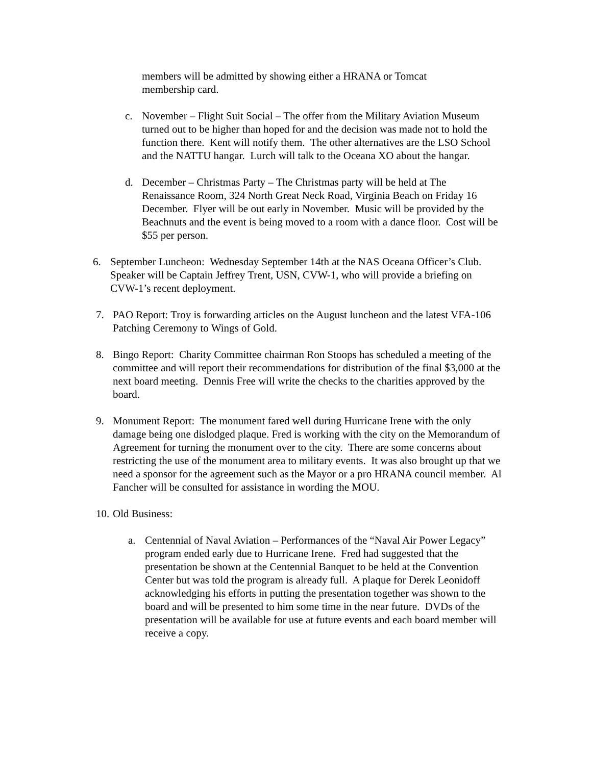members will be admitted by showing either a HRANA or Tomcat membership card.
c. November – Flight Suit Social – The offer from the Military Aviation Museum turned out to be higher than hoped for and the decision was made not to hold the function there. Kent will notify them. The other alternatives are the LSO School and the NATTU hangar. Lurch will talk to the Oceana XO about the hangar.
d. December – Christmas Party – The Christmas party will be held at The Renaissance Room, 324 North Great Neck Road, Virginia Beach on Friday 16 December. Flyer will be out early in November. Music will be provided by the Beachnuts and the event is being moved to a room with a dance floor. Cost will be $55 per person.
6. September Luncheon: Wednesday September 14th at the NAS Oceana Officer’s Club. Speaker will be Captain Jeffrey Trent, USN, CVW-1, who will provide a briefing on CVW-1’s recent deployment.
7. PAO Report: Troy is forwarding articles on the August luncheon and the latest VFA-106 Patching Ceremony to Wings of Gold.
8. Bingo Report: Charity Committee chairman Ron Stoops has scheduled a meeting of the committee and will report their recommendations for distribution of the final $3,000 at the next board meeting. Dennis Free will write the checks to the charities approved by the board.
9. Monument Report: The monument fared well during Hurricane Irene with the only damage being one dislodged plaque. Fred is working with the city on the Memorandum of Agreement for turning the monument over to the city. There are some concerns about restricting the use of the monument area to military events. It was also brought up that we need a sponsor for the agreement such as the Mayor or a pro HRANA council member. Al Fancher will be consulted for assistance in wording the MOU.
10.
Old Business:
a. Centennial of Naval Aviation – Performances of the “Naval Air Power Legacy” program ended early due to Hurricane Irene. Fred had suggested that the presentation be shown at the Centennial Banquet to be held at the Convention Center but was told the program is already full. A plaque for Derek Leonidoff acknowledging his efforts in putting the presentation together was shown to the board and will be presented to him some time in the near future. DVDs of the presentation will be available for use at future events and each board member will receive a copy.